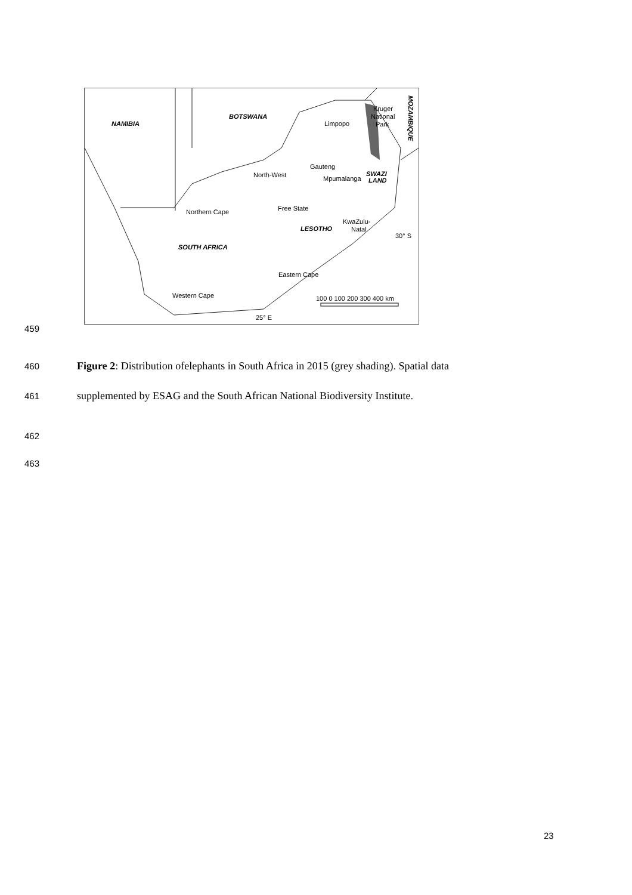NAMIBIA
BOTSWANA
Limpopo
Kruger
National
Park
MOZAMBIQUE
Gauteng
North-West
Mpumalanga
SWAZI
LAND
Free State
Northern Cape
KwaZulu-
Natal
LESOTHO
30° S
SOUTH AFRICA
Eastern Cape
Western Cape
100 0 100 200 300 400 km
25° E
459
460 Figure 2: Distribution ofelephants in South Africa in 2015 (grey shading). Spatial data
461 supplemented by ESAG and the South African National Biodiversity Institute.
462
463
23